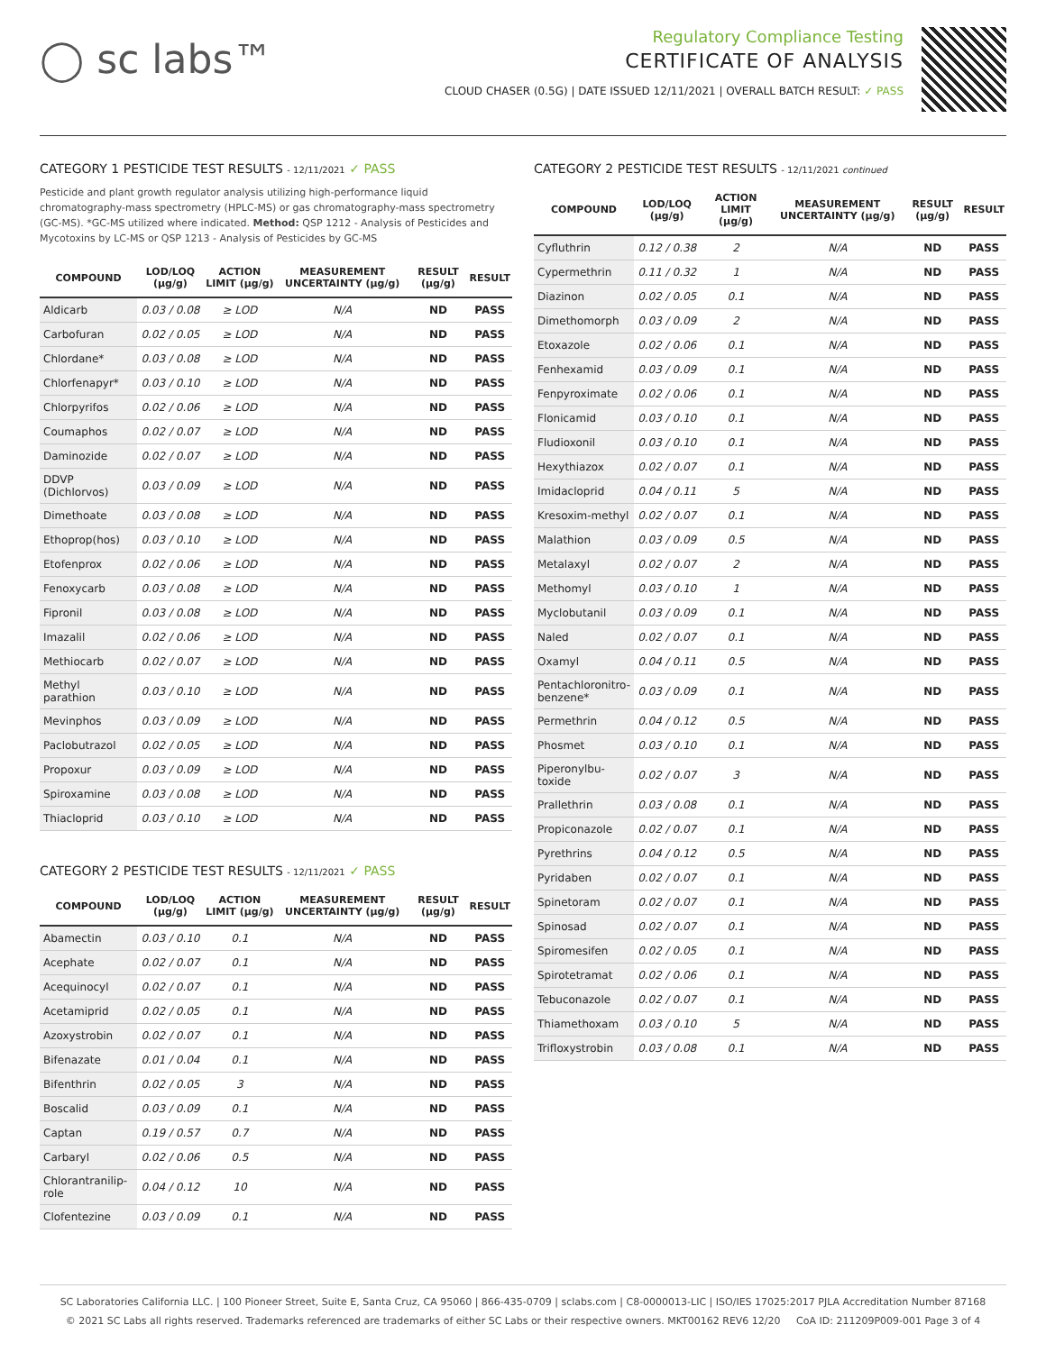◯ sc labs™
Regulatory Compliance Testing
CERTIFICATE OF ANALYSIS
CLOUD CHASER (0.5G) | DATE ISSUED 12/11/2021 | OVERALL BATCH RESULT: ✓ PASS
CATEGORY 1 PESTICIDE TEST RESULTS - 12/11/2021 ✓ PASS
Pesticide and plant growth regulator analysis utilizing high-performance liquid chromatography-mass spectrometry (HPLC-MS) or gas chromatography-mass spectrometry (GC-MS). *GC-MS utilized where indicated. Method: QSP 1212 - Analysis of Pesticides and Mycotoxins by LC-MS or QSP 1213 - Analysis of Pesticides by GC-MS
| COMPOUND | LOD/LOQ (µg/g) | ACTION LIMIT (µg/g) | MEASUREMENT UNCERTAINTY (µg/g) | RESULT (µg/g) | RESULT |
| --- | --- | --- | --- | --- | --- |
| Aldicarb | 0.03 / 0.08 | ≥ LOD | N/A | ND | PASS |
| Carbofuran | 0.02 / 0.05 | ≥ LOD | N/A | ND | PASS |
| Chlordane* | 0.03 / 0.08 | ≥ LOD | N/A | ND | PASS |
| Chlorfenapyr* | 0.03 / 0.10 | ≥ LOD | N/A | ND | PASS |
| Chlorpyrifos | 0.02 / 0.06 | ≥ LOD | N/A | ND | PASS |
| Coumaphos | 0.02 / 0.07 | ≥ LOD | N/A | ND | PASS |
| Daminozide | 0.02 / 0.07 | ≥ LOD | N/A | ND | PASS |
| DDVP (Dichlorvos) | 0.03 / 0.09 | ≥ LOD | N/A | ND | PASS |
| Dimethoate | 0.03 / 0.08 | ≥ LOD | N/A | ND | PASS |
| Ethoprop(hos) | 0.03 / 0.10 | ≥ LOD | N/A | ND | PASS |
| Etofenprox | 0.02 / 0.06 | ≥ LOD | N/A | ND | PASS |
| Fenoxycarb | 0.03 / 0.08 | ≥ LOD | N/A | ND | PASS |
| Fipronil | 0.03 / 0.08 | ≥ LOD | N/A | ND | PASS |
| Imazalil | 0.02 / 0.06 | ≥ LOD | N/A | ND | PASS |
| Methiocarb | 0.02 / 0.07 | ≥ LOD | N/A | ND | PASS |
| Methyl parathion | 0.03 / 0.10 | ≥ LOD | N/A | ND | PASS |
| Mevinphos | 0.03 / 0.09 | ≥ LOD | N/A | ND | PASS |
| Paclobutrazol | 0.02 / 0.05 | ≥ LOD | N/A | ND | PASS |
| Propoxur | 0.03 / 0.09 | ≥ LOD | N/A | ND | PASS |
| Spiroxamine | 0.03 / 0.08 | ≥ LOD | N/A | ND | PASS |
| Thiacloprid | 0.03 / 0.10 | ≥ LOD | N/A | ND | PASS |
CATEGORY 2 PESTICIDE TEST RESULTS - 12/11/2021 ✓ PASS
| COMPOUND | LOD/LOQ (µg/g) | ACTION LIMIT (µg/g) | MEASUREMENT UNCERTAINTY (µg/g) | RESULT (µg/g) | RESULT |
| --- | --- | --- | --- | --- | --- |
| Abamectin | 0.03 / 0.10 | 0.1 | N/A | ND | PASS |
| Acephate | 0.02 / 0.07 | 0.1 | N/A | ND | PASS |
| Acequinocyl | 0.02 / 0.07 | 0.1 | N/A | ND | PASS |
| Acetamiprid | 0.02 / 0.05 | 0.1 | N/A | ND | PASS |
| Azoxystrobin | 0.02 / 0.07 | 0.1 | N/A | ND | PASS |
| Bifenazate | 0.01 / 0.04 | 0.1 | N/A | ND | PASS |
| Bifenthrin | 0.02 / 0.05 | 3 | N/A | ND | PASS |
| Boscalid | 0.03 / 0.09 | 0.1 | N/A | ND | PASS |
| Captan | 0.19 / 0.57 | 0.7 | N/A | ND | PASS |
| Carbaryl | 0.02 / 0.06 | 0.5 | N/A | ND | PASS |
| Chlorantranilip-role | 0.04 / 0.12 | 10 | N/A | ND | PASS |
| Clofentezine | 0.03 / 0.09 | 0.1 | N/A | ND | PASS |
CATEGORY 2 PESTICIDE TEST RESULTS - 12/11/2021 continued
| COMPOUND | LOD/LOQ (µg/g) | ACTION LIMIT (µg/g) | MEASUREMENT UNCERTAINTY (µg/g) | RESULT (µg/g) | RESULT |
| --- | --- | --- | --- | --- | --- |
| Cyfluthrin | 0.12 / 0.38 | 2 | N/A | ND | PASS |
| Cypermethrin | 0.11 / 0.32 | 1 | N/A | ND | PASS |
| Diazinon | 0.02 / 0.05 | 0.1 | N/A | ND | PASS |
| Dimethomorph | 0.03 / 0.09 | 2 | N/A | ND | PASS |
| Etoxazole | 0.02 / 0.06 | 0.1 | N/A | ND | PASS |
| Fenhexamid | 0.03 / 0.09 | 0.1 | N/A | ND | PASS |
| Fenpyroximate | 0.02 / 0.06 | 0.1 | N/A | ND | PASS |
| Flonicamid | 0.03 / 0.10 | 0.1 | N/A | ND | PASS |
| Fludioxonil | 0.03 / 0.10 | 0.1 | N/A | ND | PASS |
| Hexythiazox | 0.02 / 0.07 | 0.1 | N/A | ND | PASS |
| Imidacloprid | 0.04 / 0.11 | 5 | N/A | ND | PASS |
| Kresoxim-methyl | 0.02 / 0.07 | 0.1 | N/A | ND | PASS |
| Malathion | 0.03 / 0.09 | 0.5 | N/A | ND | PASS |
| Metalaxyl | 0.02 / 0.07 | 2 | N/A | ND | PASS |
| Methomyl | 0.03 / 0.10 | 1 | N/A | ND | PASS |
| Myclobutanil | 0.03 / 0.09 | 0.1 | N/A | ND | PASS |
| Naled | 0.02 / 0.07 | 0.1 | N/A | ND | PASS |
| Oxamyl | 0.04 / 0.11 | 0.5 | N/A | ND | PASS |
| Pentachloronitro-benzene* | 0.03 / 0.09 | 0.1 | N/A | ND | PASS |
| Permethrin | 0.04 / 0.12 | 0.5 | N/A | ND | PASS |
| Phosmet | 0.03 / 0.10 | 0.1 | N/A | ND | PASS |
| Piperonylbu-toxide | 0.02 / 0.07 | 3 | N/A | ND | PASS |
| Prallethrin | 0.03 / 0.08 | 0.1 | N/A | ND | PASS |
| Propiconazole | 0.02 / 0.07 | 0.1 | N/A | ND | PASS |
| Pyrethrins | 0.04 / 0.12 | 0.5 | N/A | ND | PASS |
| Pyridaben | 0.02 / 0.07 | 0.1 | N/A | ND | PASS |
| Spinetoram | 0.02 / 0.07 | 0.1 | N/A | ND | PASS |
| Spinosad | 0.02 / 0.07 | 0.1 | N/A | ND | PASS |
| Spiromesifen | 0.02 / 0.05 | 0.1 | N/A | ND | PASS |
| Spirotetramat | 0.02 / 0.06 | 0.1 | N/A | ND | PASS |
| Tebuconazole | 0.02 / 0.07 | 0.1 | N/A | ND | PASS |
| Thiamethoxam | 0.03 / 0.10 | 5 | N/A | ND | PASS |
| Trifloxystrobin | 0.03 / 0.08 | 0.1 | N/A | ND | PASS |
SC Laboratories California LLC. | 100 Pioneer Street, Suite E, Santa Cruz, CA 95060 | 866-435-0709 | sclabs.com | C8-0000013-LIC | ISO/IES 17025:2017 PJLA Accreditation Number 87168
© 2021 SC Labs all rights reserved. Trademarks referenced are trademarks of either SC Labs or their respective owners. MKT00162 REV6 12/20 CoA ID: 211209P009-001 Page 3 of 4